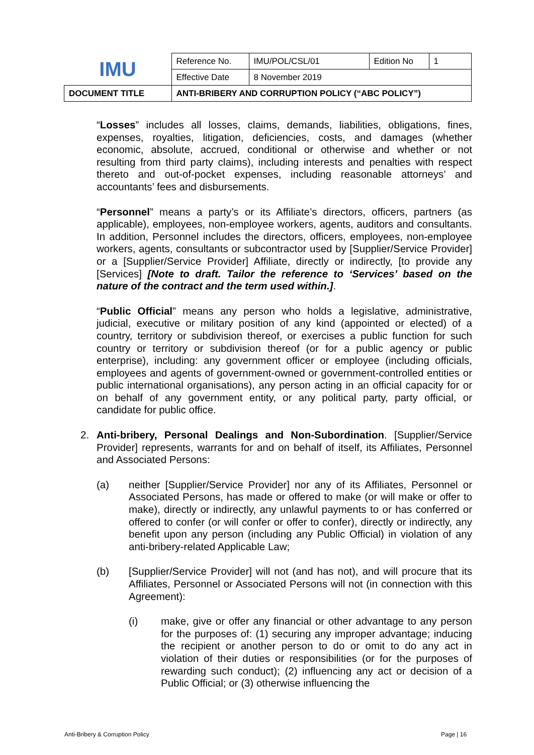| IMU | Reference No. | IMU/POL/CSL/01 | Edition No | 1 |
| | Effective Date | 8 November 2019 | | |
| DOCUMENT TITLE | ANTI-BRIBERY AND CORRUPTION POLICY (“ABC POLICY”) | | | |
“Losses” includes all losses, claims, demands, liabilities, obligations, fines, expenses, royalties, litigation, deficiencies, costs, and damages (whether economic, absolute, accrued, conditional or otherwise and whether or not resulting from third party claims), including interests and penalties with respect thereto and out-of-pocket expenses, including reasonable attorneys’ and accountants’ fees and disbursements.
“Personnel” means a party’s or its Affiliate’s directors, officers, partners (as applicable), employees, non-employee workers, agents, auditors and consultants. In addition, Personnel includes the directors, officers, employees, non-employee workers, agents, consultants or subcontractor used by [Supplier/Service Provider] or a [Supplier/Service Provider] Affiliate, directly or indirectly, [to provide any [Services] [Note to draft. Tailor the reference to ‘Services’ based on the nature of the contract and the term used within.].
“Public Official” means any person who holds a legislative, administrative, judicial, executive or military position of any kind (appointed or elected) of a country, territory or subdivision thereof, or exercises a public function for such country or territory or subdivision thereof (or for a public agency or public enterprise), including: any government officer or employee (including officials, employees and agents of government-owned or government-controlled entities or public international organisations), any person acting in an official capacity for or on behalf of any government entity, or any political party, party official, or candidate for public office.
2. Anti-bribery, Personal Dealings and Non-Subordination. [Supplier/Service Provider] represents, warrants for and on behalf of itself, its Affiliates, Personnel and Associated Persons:
(a) neither [Supplier/Service Provider] nor any of its Affiliates, Personnel or Associated Persons, has made or offered to make (or will make or offer to make), directly or indirectly, any unlawful payments to or has conferred or offered to confer (or will confer or offer to confer), directly or indirectly, any benefit upon any person (including any Public Official) in violation of any anti-bribery-related Applicable Law;
(b) [Supplier/Service Provider] will not (and has not), and will procure that its Affiliates, Personnel or Associated Persons will not (in connection with this Agreement):
(i) make, give or offer any financial or other advantage to any person for the purposes of: (1) securing any improper advantage; inducing the recipient or another person to do or omit to do any act in violation of their duties or responsibilities (or for the purposes of rewarding such conduct); (2) influencing any act or decision of a Public Official; or (3) otherwise influencing the
Anti-Bribery & Corruption Policy
Page | 16